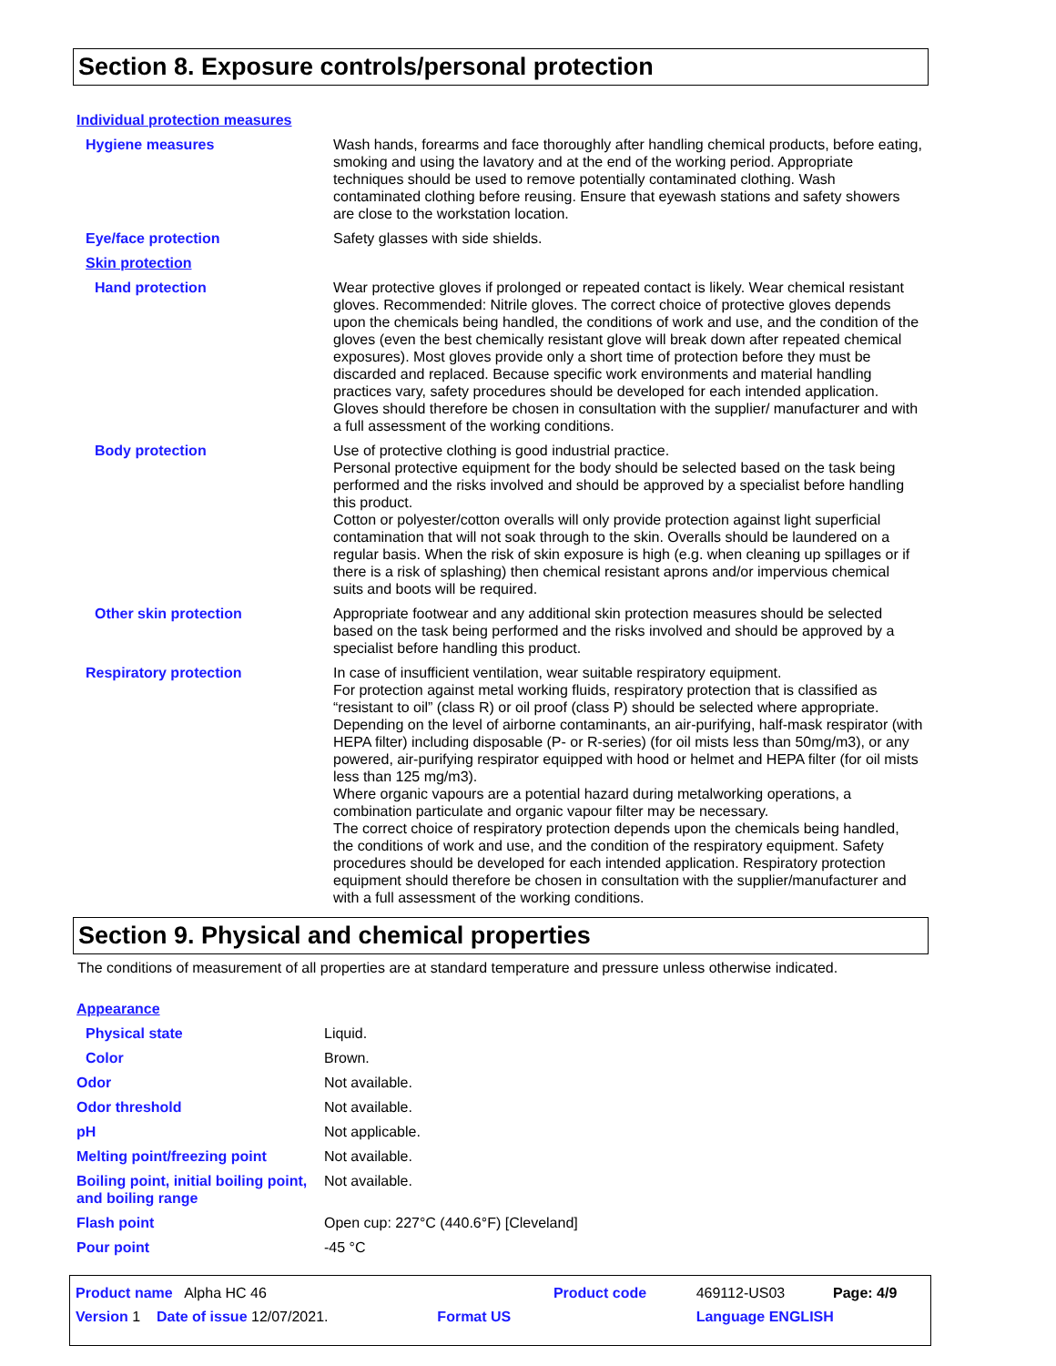Section 8. Exposure controls/personal protection
| Individual protection measures | |
| Hygiene measures | Wash hands, forearms and face thoroughly after handling chemical products, before eating, smoking and using the lavatory and at the end of the working period. Appropriate techniques should be used to remove potentially contaminated clothing. Wash contaminated clothing before reusing. Ensure that eyewash stations and safety showers are close to the workstation location. |
| Eye/face protection | Safety glasses with side shields. |
| Skin protection | |
| Hand protection | Wear protective gloves if prolonged or repeated contact is likely. Wear chemical resistant gloves. Recommended: Nitrile gloves. The correct choice of protective gloves depends upon the chemicals being handled, the conditions of work and use, and the condition of the gloves (even the best chemically resistant glove will break down after repeated chemical exposures). Most gloves provide only a short time of protection before they must be discarded and replaced. Because specific work environments and material handling practices vary, safety procedures should be developed for each intended application. Gloves should therefore be chosen in consultation with the supplier/ manufacturer and with a full assessment of the working conditions. |
| Body protection | Use of protective clothing is good industrial practice. Personal protective equipment for the body should be selected based on the task being performed and the risks involved and should be approved by a specialist before handling this product. Cotton or polyester/cotton overalls will only provide protection against light superficial contamination that will not soak through to the skin. Overalls should be laundered on a regular basis. When the risk of skin exposure is high (e.g. when cleaning up spillages or if there is a risk of splashing) then chemical resistant aprons and/or impervious chemical suits and boots will be required. |
| Other skin protection | Appropriate footwear and any additional skin protection measures should be selected based on the task being performed and the risks involved and should be approved by a specialist before handling this product. |
| Respiratory protection | In case of insufficient ventilation, wear suitable respiratory equipment. For protection against metal working fluids, respiratory protection that is classified as “resistant to oil” (class R) or oil proof (class P) should be selected where appropriate. Depending on the level of airborne contaminants, an air-purifying, half-mask respirator (with HEPA filter) including disposable (P- or R-series) (for oil mists less than 50mg/m3), or any powered, air-purifying respirator equipped with hood or helmet and HEPA filter (for oil mists less than 125 mg/m3). Where organic vapours are a potential hazard during metalworking operations, a combination particulate and organic vapour filter may be necessary. The correct choice of respiratory protection depends upon the chemicals being handled, the conditions of work and use, and the condition of the respiratory equipment. Safety procedures should be developed for each intended application. Respiratory protection equipment should therefore be chosen in consultation with the supplier/manufacturer and with a full assessment of the working conditions. |
Section 9. Physical and chemical properties
The conditions of measurement of all properties are at standard temperature and pressure unless otherwise indicated.
| Appearance | |
| Physical state | Liquid. |
| Color | Brown. |
| Odor | Not available. |
| Odor threshold | Not available. |
| pH | Not applicable. |
| Melting point/freezing point | Not available. |
| Boiling point, initial boiling point, and boiling range | Not available. |
| Flash point | Open cup: 227°C (440.6°F) [Cleveland] |
| Pour point | -45 °C |
| Product name Alpha HC 46 | | Product code | 469112-US03 | Page: 4/9 |
| Version 1 Date of issue 12/07/2021. | Format US | | Language ENGLISH | |